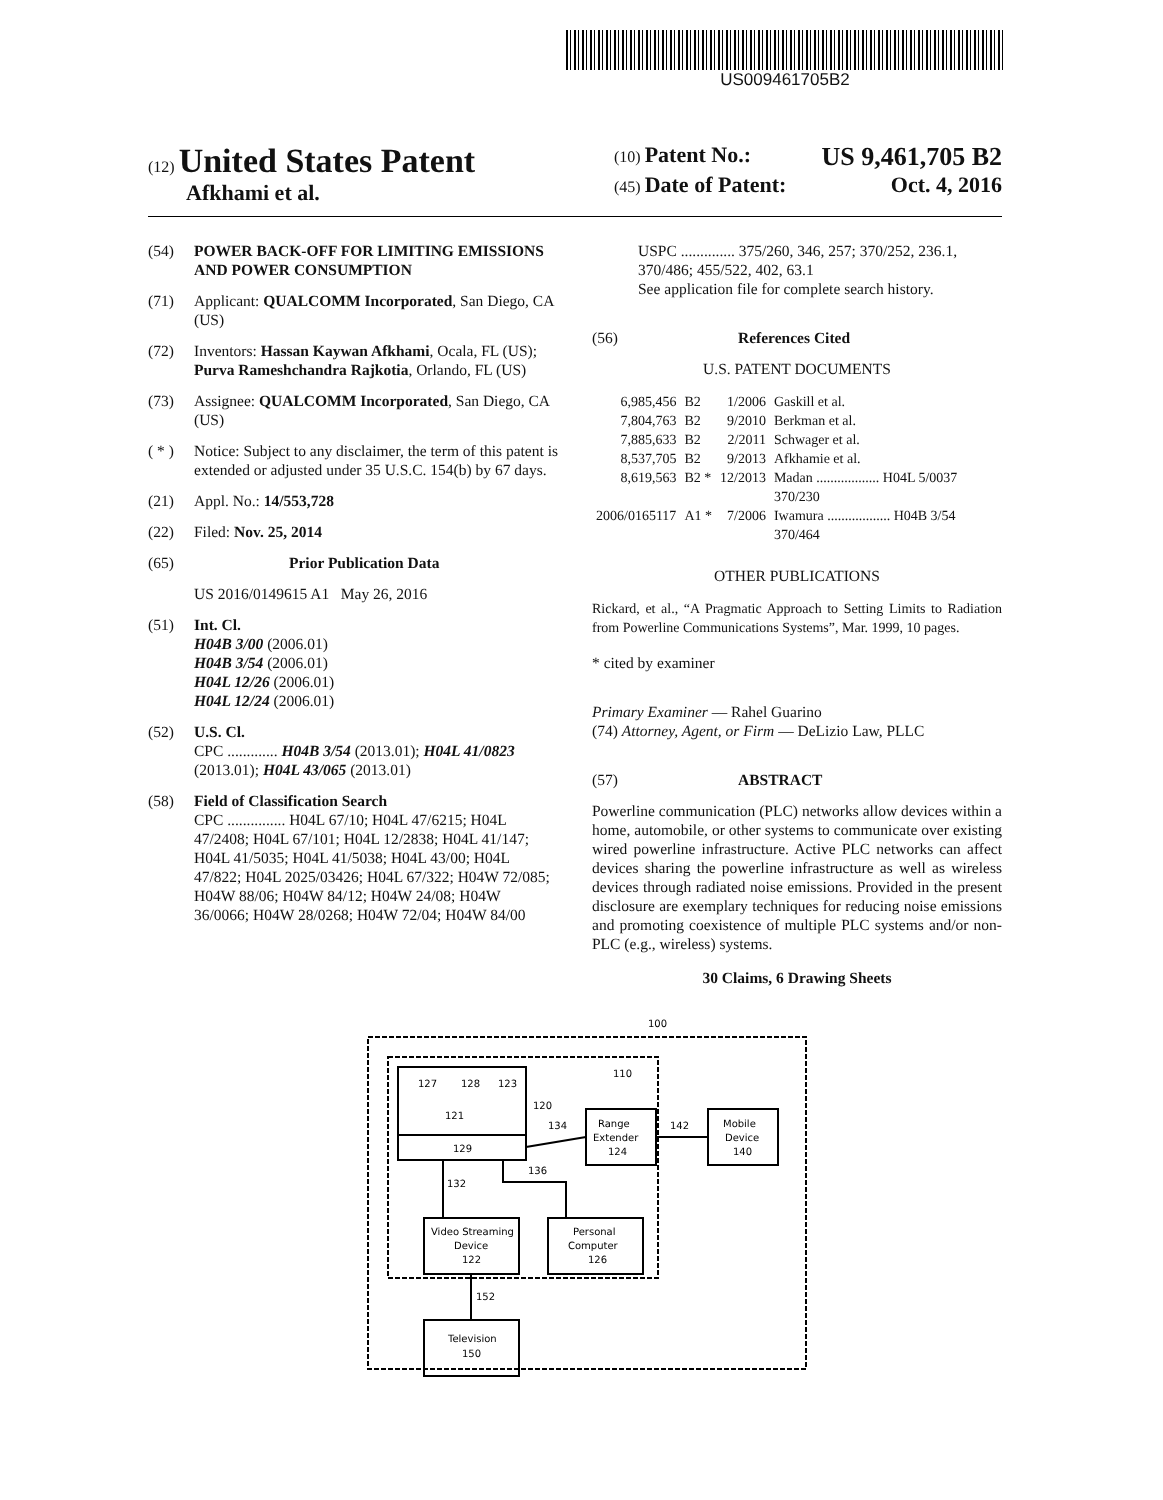US009461705B2
(12) United States Patent
Afkhami et al.
(10) Patent No.: US 9,461,705 B2
(45) Date of Patent: Oct. 4, 2016
(54) POWER BACK-OFF FOR LIMITING EMISSIONS AND POWER CONSUMPTION
(71) Applicant: QUALCOMM Incorporated, San Diego, CA (US)
(72) Inventors: Hassan Kaywan Afkhami, Ocala, FL (US); Purva Rameshchandra Rajkotia, Orlando, FL (US)
(73) Assignee: QUALCOMM Incorporated, San Diego, CA (US)
( * ) Notice: Subject to any disclaimer, the term of this patent is extended or adjusted under 35 U.S.C. 154(b) by 67 days.
(21) Appl. No.: 14/553,728
(22) Filed: Nov. 25, 2014
(65) Prior Publication Data
US 2016/0149615 A1 May 26, 2016
(51) Int. Cl.
H04B 3/00 (2006.01)
H04B 3/54 (2006.01)
H04L 12/26 (2006.01)
H04L 12/24 (2006.01)
(52) U.S. Cl.
CPC ............. H04B 3/54 (2013.01); H04L 41/0823 (2013.01); H04L 43/065 (2013.01)
(58) Field of Classification Search
CPC ............... H04L 67/10; H04L 47/6215; H04L 47/2408; H04L 67/101; H04L 12/2838; H04L 41/147; H04L 41/5035; H04L 41/5038; H04L 43/00; H04L 47/822; H04L 2025/03426; H04L 67/322; H04W 72/085; H04W 88/06; H04W 84/12; H04W 24/08; H04W 36/0066; H04W 28/0268; H04W 72/04; H04W 84/00
USPC .............. 375/260, 346, 257; 370/252, 236.1, 370/486; 455/522, 402, 63.1
See application file for complete search history.
(56) References Cited
U.S. PATENT DOCUMENTS
| 6,985,456 | B2 | 1/2006 | Gaskill et al. |
| 7,804,763 | B2 | 9/2010 | Berkman et al. |
| 7,885,633 | B2 | 2/2011 | Schwager et al. |
| 8,537,705 | B2 | 9/2013 | Afkhamie et al. |
| 8,619,563 | B2 * | 12/2013 | Madan .................. H04L 5/0037 370/230 |
| 2006/0165117 | A1 * | 7/2006 | Iwamura .................. H04B 3/54 370/464 |
OTHER PUBLICATIONS
Rickard, et al., “A Pragmatic Approach to Setting Limits to Radiation from Powerline Communications Systems”, Mar. 1999, 10 pages.
* cited by examiner
Primary Examiner — Rahel Guarino
(74) Attorney, Agent, or Firm — DeLizio Law, PLLC
(57) ABSTRACT
Powerline communication (PLC) networks allow devices within a home, automobile, or other systems to communicate over existing wired powerline infrastructure. Active PLC networks can affect devices sharing the powerline infrastructure as well as wireless devices through radiated noise emissions. Provided in the present disclosure are exemplary techniques for reducing noise emissions and promoting coexistence of multiple PLC systems and/or non-PLC (e.g., wireless) systems.
30 Claims, 6 Drawing Sheets
100
110
127
128
123
121
129
120
Range
Extender
124
Mobile
Device
140
134
142
Video Streaming
Device
122
Personal
Computer
126
132
136
152
Television
150